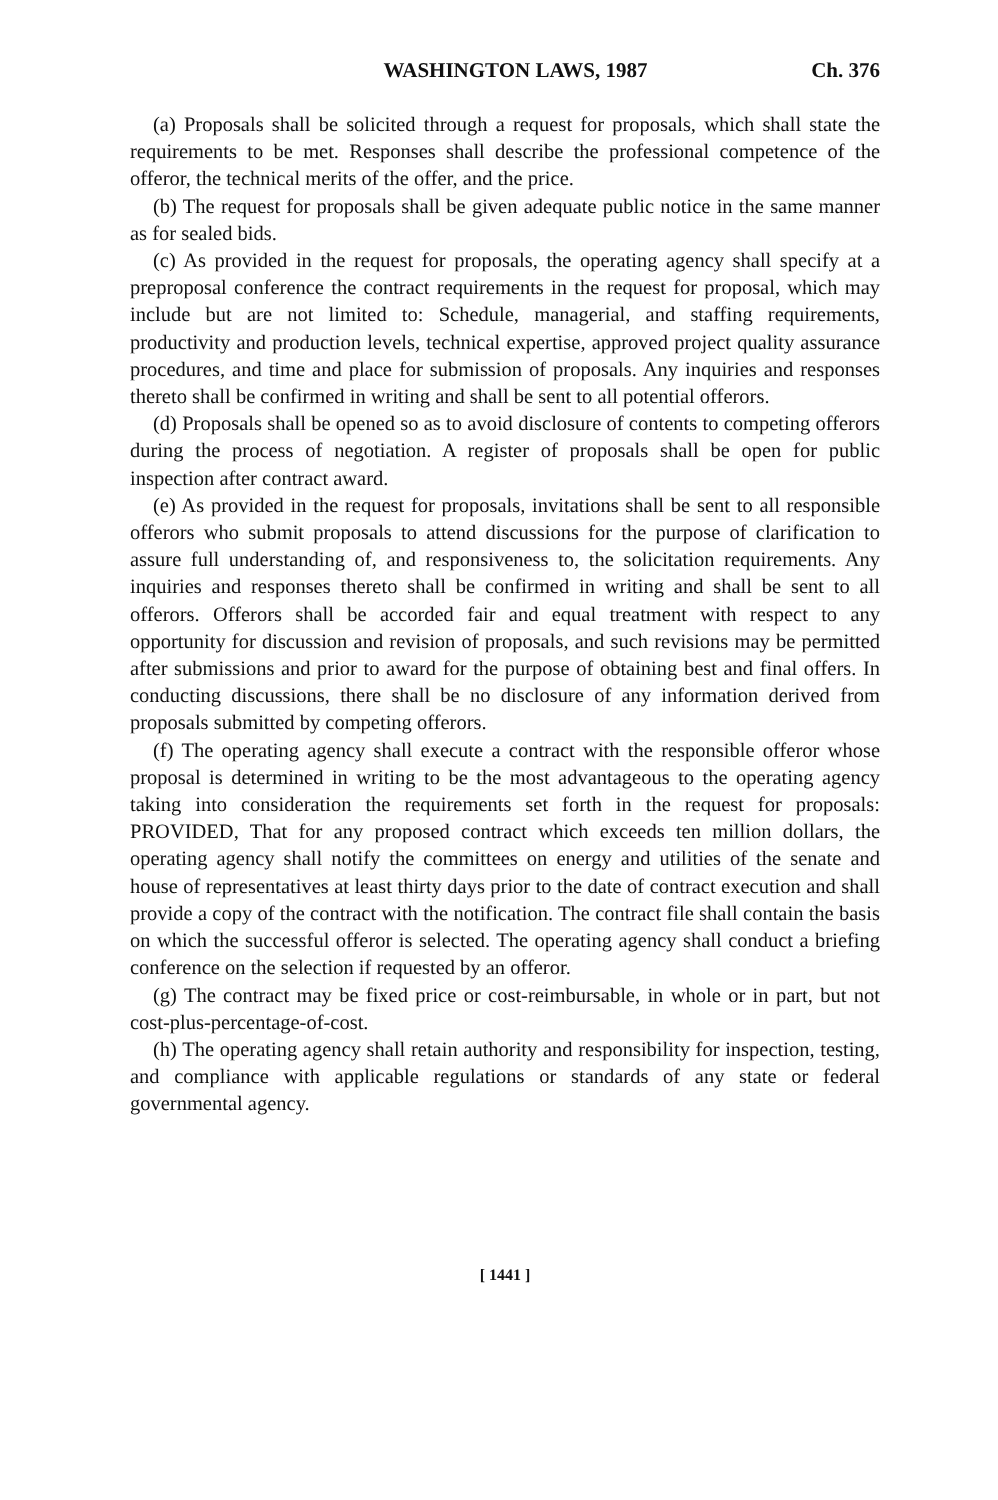WASHINGTON LAWS, 1987 Ch. 376
(a) Proposals shall be solicited through a request for proposals, which shall state the requirements to be met. Responses shall describe the professional competence of the offeror, the technical merits of the offer, and the price.
(b) The request for proposals shall be given adequate public notice in the same manner as for sealed bids.
(c) As provided in the request for proposals, the operating agency shall specify at a preproposal conference the contract requirements in the request for proposal, which may include but are not limited to: Schedule, managerial, and staffing requirements, productivity and production levels, technical expertise, approved project quality assurance procedures, and time and place for submission of proposals. Any inquiries and responses thereto shall be confirmed in writing and shall be sent to all potential offerors.
(d) Proposals shall be opened so as to avoid disclosure of contents to competing offerors during the process of negotiation. A register of proposals shall be open for public inspection after contract award.
(e) As provided in the request for proposals, invitations shall be sent to all responsible offerors who submit proposals to attend discussions for the purpose of clarification to assure full understanding of, and responsiveness to, the solicitation requirements. Any inquiries and responses thereto shall be confirmed in writing and shall be sent to all offerors. Offerors shall be accorded fair and equal treatment with respect to any opportunity for discussion and revision of proposals, and such revisions may be permitted after submissions and prior to award for the purpose of obtaining best and final offers. In conducting discussions, there shall be no disclosure of any information derived from proposals submitted by competing offerors.
(f) The operating agency shall execute a contract with the responsible offeror whose proposal is determined in writing to be the most advantageous to the operating agency taking into consideration the requirements set forth in the request for proposals: PROVIDED, That for any proposed contract which exceeds ten million dollars, the operating agency shall notify the committees on energy and utilities of the senate and house of representatives at least thirty days prior to the date of contract execution and shall provide a copy of the contract with the notification. The contract file shall contain the basis on which the successful offeror is selected. The operating agency shall conduct a briefing conference on the selection if requested by an offeror.
(g) The contract may be fixed price or cost-reimbursable, in whole or in part, but not cost-plus-percentage-of-cost.
(h) The operating agency shall retain authority and responsibility for inspection, testing, and compliance with applicable regulations or standards of any state or federal governmental agency.
[ 1441 ]